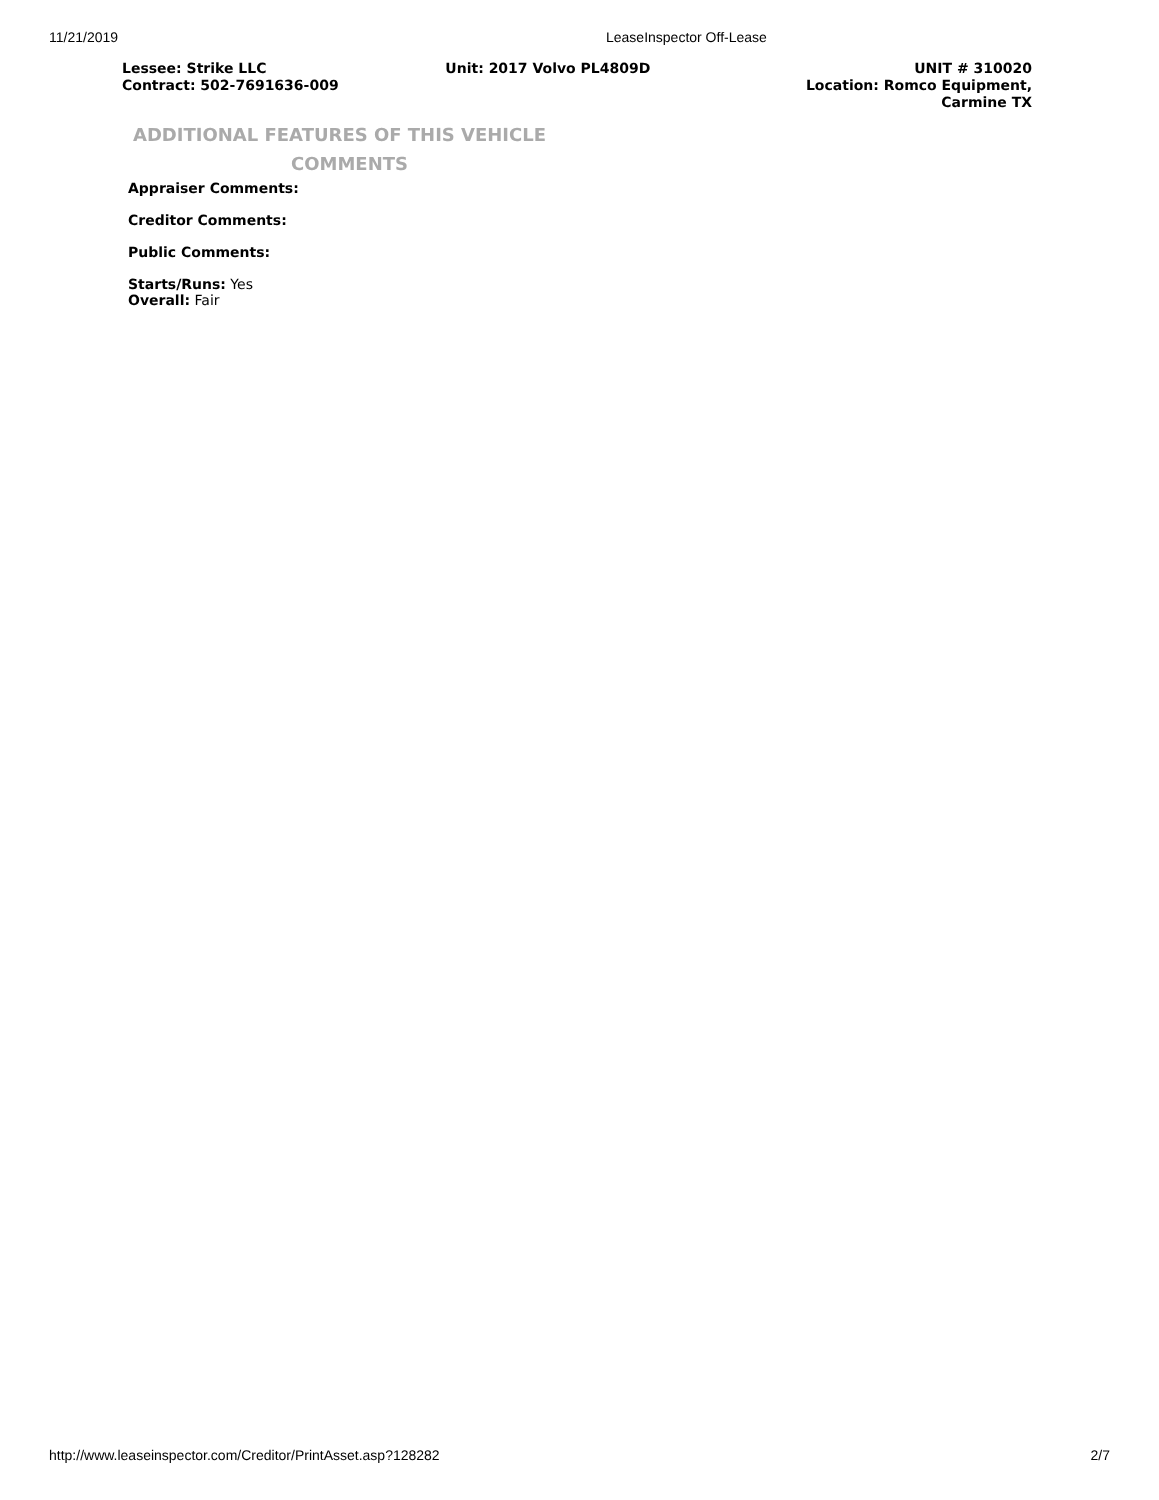11/21/2019 LeaseInspector Off-Lease
Lessee: Strike LLC
Contract: 502-7691636-009
Unit: 2017 Volvo PL4809D UNIT # 310020
Location: Romco Equipment,
Carmine TX
ADDITIONAL FEATURES OF THIS VEHICLE
COMMENTS
Appraiser Comments:
Creditor Comments:
Public Comments:
Starts/Runs: Yes
Overall: Fair
http://www.leaseinspector.com/Creditor/PrintAsset.asp?128282 2/7